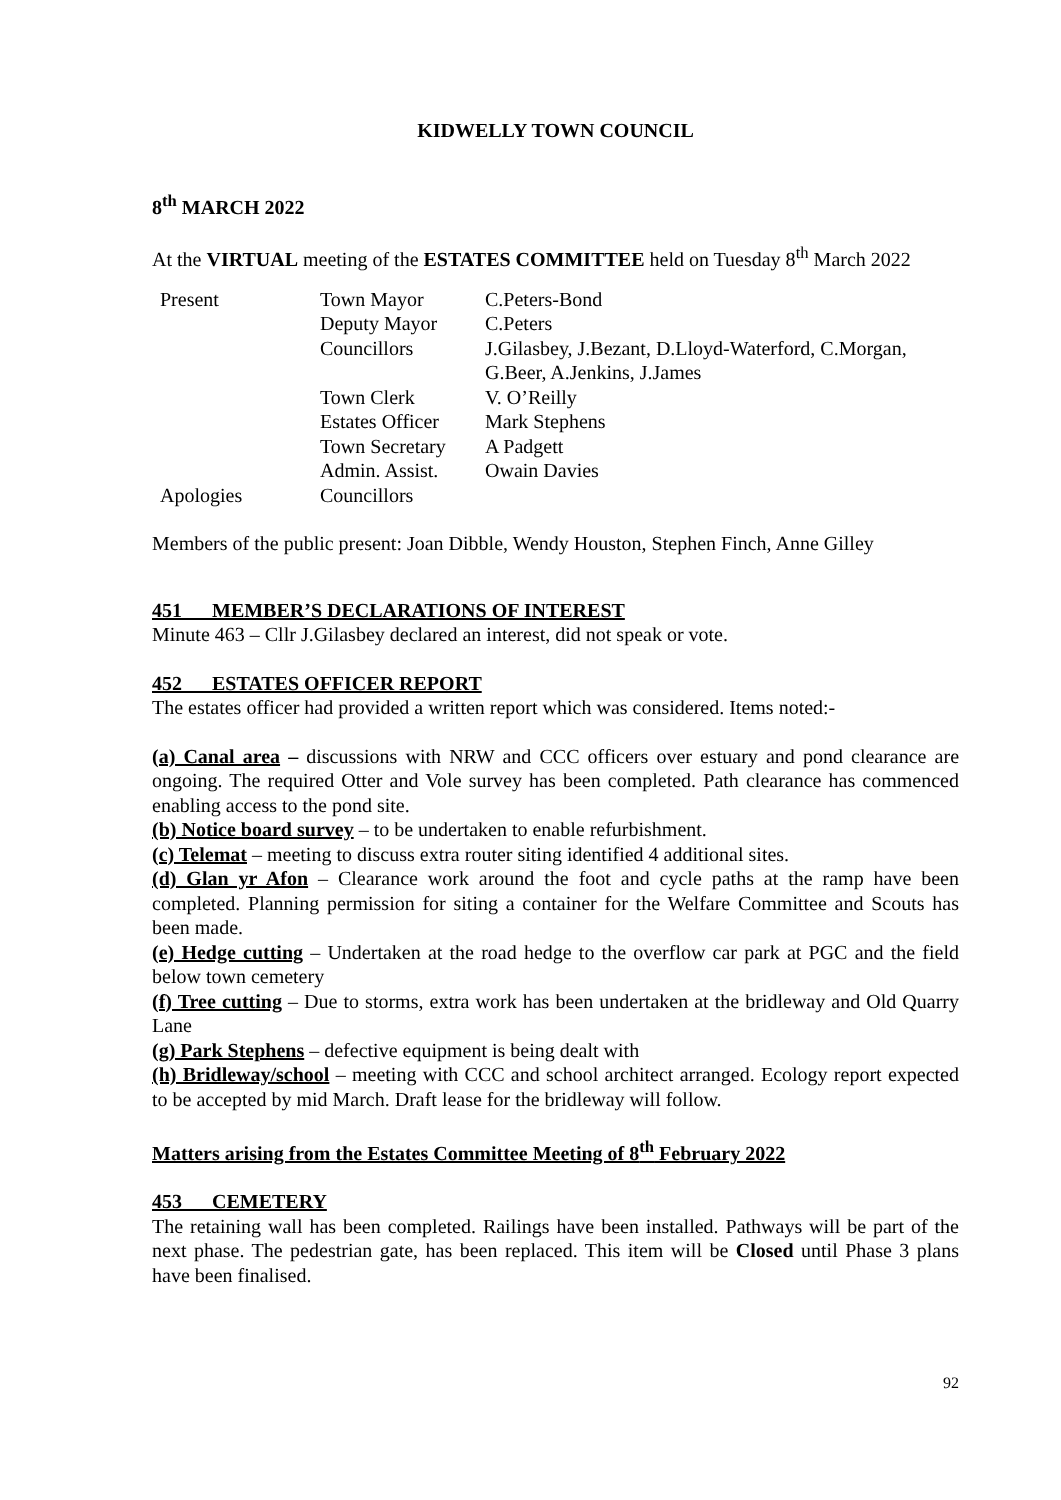KIDWELLY TOWN COUNCIL
8<sup>th</sup> MARCH 2022
At the VIRTUAL meeting of the ESTATES COMMITTEE held on Tuesday 8<sup>th</sup> March 2022
| Present | Town Mayor | C.Peters-Bond |
| | Deputy Mayor | C.Peters |
| | Councillors | J.Gilasbey, J.Bezant, D.Lloyd-Waterford, C.Morgan, G.Beer, A.Jenkins, J.James |
| | Town Clerk | V. O’Reilly |
| | Estates Officer | Mark Stephens |
| | Town Secretary | A Padgett |
| | Admin. Assist. | Owain Davies |
| Apologies | Councillors | |
Members of the public present: Joan Dibble, Wendy Houston, Stephen Finch, Anne Gilley
451 MEMBER’S DECLARATIONS OF INTEREST
Minute 463 – Cllr J.Gilasbey declared an interest, did not speak or vote.
452 ESTATES OFFICER REPORT
The estates officer had provided a written report which was considered. Items noted:-
(a) Canal area – discussions with NRW and CCC officers over estuary and pond clearance are ongoing. The required Otter and Vole survey has been completed. Path clearance has commenced enabling access to the pond site.
(b) Notice board survey – to be undertaken to enable refurbishment.
(c) Telemat – meeting to discuss extra router siting identified 4 additional sites.
(d) Glan yr Afon – Clearance work around the foot and cycle paths at the ramp have been completed. Planning permission for siting a container for the Welfare Committee and Scouts has been made.
(e) Hedge cutting – Undertaken at the road hedge to the overflow car park at PGC and the field below town cemetery
(f) Tree cutting – Due to storms, extra work has been undertaken at the bridleway and Old Quarry Lane
(g) Park Stephens – defective equipment is being dealt with
(h) Bridleway/school – meeting with CCC and school architect arranged. Ecology report expected to be accepted by mid March. Draft lease for the bridleway will follow.
Matters arising from the Estates Committee Meeting of 8<sup>th</sup> February 2022
453 CEMETERY
The retaining wall has been completed. Railings have been installed. Pathways will be part of the next phase. The pedestrian gate, has been replaced. This item will be Closed until Phase 3 plans have been finalised.
92